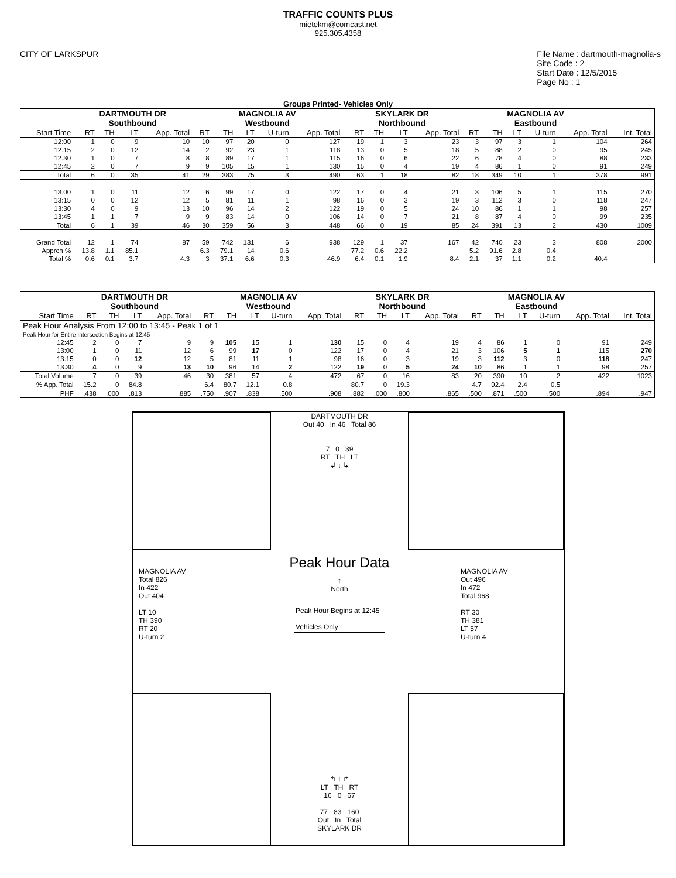TRAFFIC COUNTS PLUS
mietekm@comcast.net
925.305.4358
CITY OF LARKSPUR File Name : dartmouth-magnolia-s
Site Code : 2
Start Date : 12/5/2015
Page No : 1
Groups Printed- Vehicles Only
| | DARTMOUTH DR Southbound | | | | MAGNOLIA AV Westbound | | | | | SKYLARK DR Northbound | | | | MAGNOLIA AV Eastbound | | | | | |
| --- | --- | --- | --- | --- | --- | --- | --- | --- | --- | --- | --- | --- | --- | --- | --- | --- | --- | --- | --- |
| Start Time | RT | TH | LT | App. Total | RT | TH | LT | U-turn | App. Total | RT | TH | LT | App. Total | RT | TH | LT | U-turn | App. Total | Int. Total |
| 12:00 | 1 | 0 | 9 | 10 | 10 | 97 | 20 | 0 | 127 | 19 | 1 | 3 | 23 | 3 | 97 | 3 | 1 | 104 | 264 |
| 12:15 | 2 | 0 | 12 | 14 | 2 | 92 | 23 | 1 | 118 | 13 | 0 | 5 | 18 | 5 | 88 | 2 | 0 | 95 | 245 |
| 12:30 | 1 | 0 | 7 | 8 | 8 | 89 | 17 | 1 | 115 | 16 | 0 | 6 | 22 | 6 | 78 | 4 | 0 | 88 | 233 |
| 12:45 | 2 | 0 | 7 | 9 | 9 | 105 | 15 | 1 | 130 | 15 | 0 | 4 | 19 | 4 | 86 | 1 | 0 | 91 | 249 |
| Total | 6 | 0 | 35 | 41 | 29 | 383 | 75 | 3 | 490 | 63 | 1 | 18 | 82 | 18 | 349 | 10 | 1 | 378 | 991 |
| 13:00 | 1 | 0 | 11 | 12 | 6 | 99 | 17 | 0 | 122 | 17 | 0 | 4 | 21 | 3 | 106 | 5 | 1 | 115 | 270 |
| 13:15 | 0 | 0 | 12 | 12 | 5 | 81 | 11 | 1 | 98 | 16 | 0 | 3 | 19 | 3 | 112 | 3 | 0 | 118 | 247 |
| 13:30 | 4 | 0 | 9 | 13 | 10 | 96 | 14 | 2 | 122 | 19 | 0 | 5 | 24 | 10 | 86 | 1 | 1 | 98 | 257 |
| 13:45 | 1 | 1 | 7 | 9 | 9 | 83 | 14 | 0 | 106 | 14 | 0 | 7 | 21 | 8 | 87 | 4 | 0 | 99 | 235 |
| Total | 6 | 1 | 39 | 46 | 30 | 359 | 56 | 3 | 448 | 66 | 0 | 19 | 85 | 24 | 391 | 13 | 2 | 430 | 1009 |
| Grand Total | 12 | 1 | 74 | 87 | 59 | 742 | 131 | 6 | 938 | 129 | 1 | 37 | 167 | 42 | 740 | 23 | 3 | 808 | 2000 |
| Apprch % | 13.8 | 1.1 | 85.1 | | 6.3 | 79.1 | 14 | 0.6 | | 77.2 | 0.6 | 22.2 | | 5.2 | 91.6 | 2.8 | 0.4 | | |
| Total % | 0.6 | 0.1 | 3.7 | 4.3 | 3 | 37.1 | 6.6 | 0.3 | 46.9 | 6.4 | 0.1 | 1.9 | 8.4 | 2.1 | 37 | 1.1 | 0.2 | 40.4 | |
| | DARTMOUTH DR Southbound | | | | MAGNOLIA AV Westbound | | | | | SKYLARK DR Northbound | | | | MAGNOLIA AV Eastbound | | | | | |
| --- | --- | --- | --- | --- | --- | --- | --- | --- | --- | --- | --- | --- | --- | --- | --- | --- | --- | --- | --- |
| Start Time | RT | TH | LT | App. Total | RT | TH | LT | U-turn | App. Total | RT | TH | LT | App. Total | RT | TH | LT | U-turn | App. Total | Int. Total |
| Peak Hour Analysis From 12:00 to 13:45 - Peak 1 of 1 | | | | | | | | | | | | | | | | | | | |
| Peak Hour for Entire Intersection Begins at 12:45 | | | | | | | | | | | | | | | | | | | |
| 12:45 | 2 | 0 | 7 | 9 | 9 | 105 | 15 | 1 | 130 | 15 | 0 | 4 | 19 | 4 | 86 | 1 | 0 | 91 | 249 |
| 13:00 | 1 | 0 | 11 | 12 | 6 | 99 | 17 | 0 | 122 | 17 | 0 | 4 | 21 | 3 | 106 | 5 | 1 | 115 | 270 |
| 13:15 | 0 | 0 | 12 | 12 | 5 | 81 | 11 | 1 | 98 | 16 | 0 | 3 | 19 | 3 | 112 | 3 | 0 | 118 | 247 |
| 13:30 | 4 | 0 | 9 | 13 | 10 | 96 | 14 | 2 | 122 | 19 | 0 | 5 | 24 | 10 | 86 | 1 | 1 | 98 | 257 |
| Total Volume | 7 | 0 | 39 | 46 | 30 | 381 | 57 | 4 | 472 | 67 | 0 | 16 | 83 | 20 | 390 | 10 | 2 | 422 | 1023 |
| % App. Total | 15.2 | 0 | 84.8 | | 6.4 | 80.7 | 12.1 | 0.8 | | 80.7 | 0 | 19.3 | | 4.7 | 92.4 | 2.4 | 0.5 | | |
| PHF | .438 | .000 | .813 | .885 | .750 | .907 | .838 | .500 | .908 | .882 | .000 | .800 | .865 | .500 | .871 | .500 | .500 | .894 | .947 |
DARTMOUTH DR
Out 40 In 46 Total 86
7 0 39
RT TH LT
↲ ↓ ↳
MAGNOLIA AV
Total 826
In 422
Out 404
LT 10
TH 390
RT 20
U-turn 2
Peak Hour Data
↑
North
Peak Hour Begins at 12:45
Vehicles Only
MAGNOLIA AV
Out 496
In 472
Total 968
RT 30
TH 381
LT 57
U-turn 4
↰ ↑ ↱
LT TH RT
16 0 67
77 83 160
Out In Total
SKYLARK DR